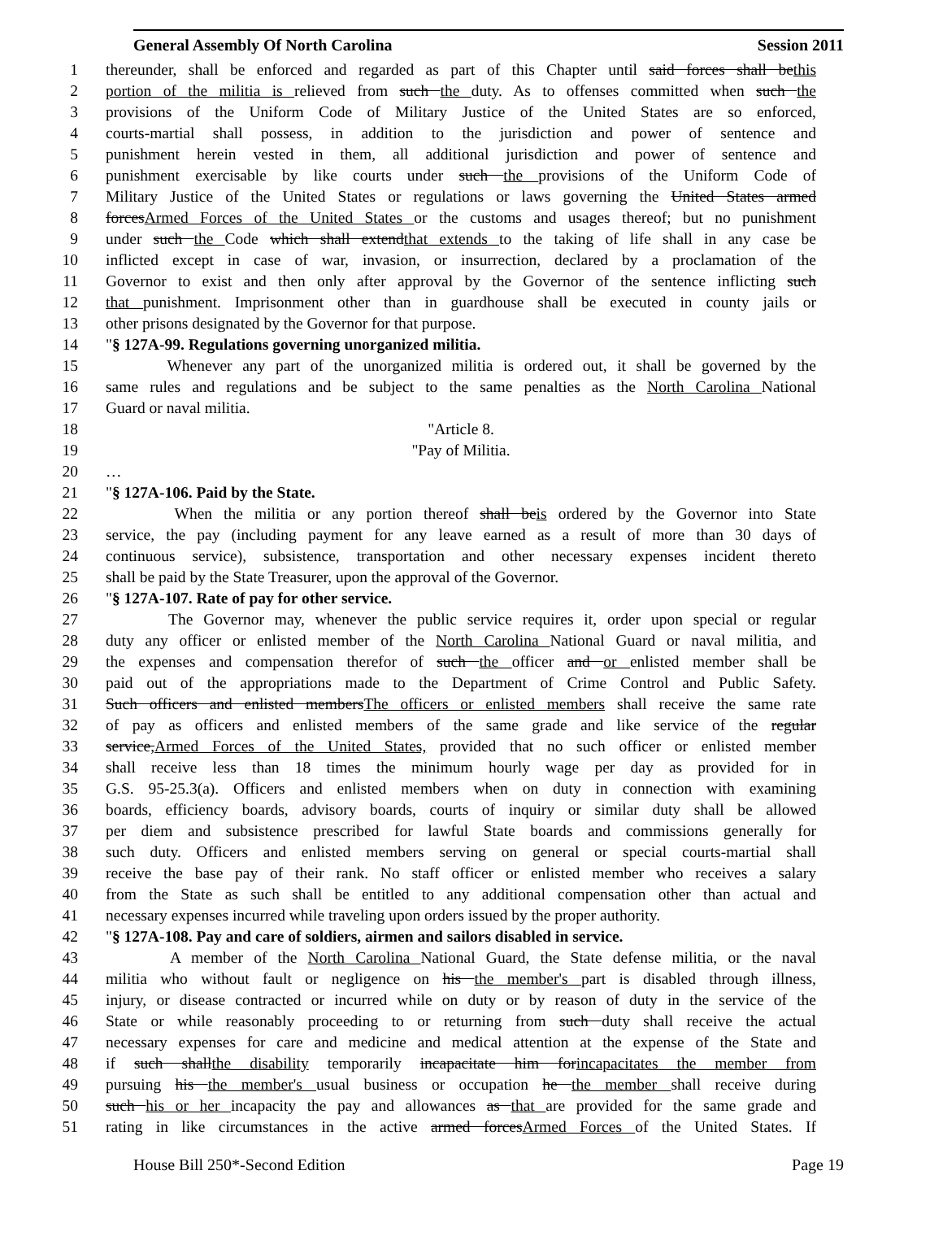General Assembly Of North Carolina Session 2011
1 thereunder, shall be enforced and regarded as part of this Chapter until said forces shall bethis
2 portion of the militia is relieved from such the duty. As to offenses committed when such the
3 provisions of the Uniform Code of Military Justice of the United States are so enforced,
4 courts-martial shall possess, in addition to the jurisdiction and power of sentence and
5 punishment herein vested in them, all additional jurisdiction and power of sentence and
6 punishment exercisable by like courts under such the provisions of the Uniform Code of
7 Military Justice of the United States or regulations or laws governing the United States armed
8 forcesArmed Forces of the United States or the customs and usages thereof; but no punishment
9 under such the Code which shall extendthat extends to the taking of life shall in any case be
10 inflicted except in case of war, invasion, or insurrection, declared by a proclamation of the
11 Governor to exist and then only after approval by the Governor of the sentence inflicting such
12 that punishment. Imprisonment other than in guardhouse shall be executed in county jails or
13 other prisons designated by the Governor for that purpose.
14 "§ 127A-99. Regulations governing unorganized militia.
15 Whenever any part of the unorganized militia is ordered out, it shall be governed by the
16 same rules and regulations and be subject to the same penalties as the North Carolina National
17 Guard or naval militia.
18 "Article 8.
19 "Pay of Militia.
20 …
21 "§ 127A-106. Paid by the State.
22 When the militia or any portion thereof shall beis ordered by the Governor into State
23 service, the pay (including payment for any leave earned as a result of more than 30 days of
24 continuous service), subsistence, transportation and other necessary expenses incident thereto
25 shall be paid by the State Treasurer, upon the approval of the Governor.
26 "§ 127A-107. Rate of pay for other service.
27 The Governor may, whenever the public service requires it, order upon special or regular
28 duty any officer or enlisted member of the North Carolina National Guard or naval militia, and
29 the expenses and compensation therefor of such the officer and or enlisted member shall be
30 paid out of the appropriations made to the Department of Crime Control and Public Safety.
31 Such officers and enlisted membersThe officers or enlisted members shall receive the same rate
32 of pay as officers and enlisted members of the same grade and like service of the regular
33 service,Armed Forces of the United States, provided that no such officer or enlisted member
34 shall receive less than 18 times the minimum hourly wage per day as provided for in
35 G.S. 95-25.3(a). Officers and enlisted members when on duty in connection with examining
36 boards, efficiency boards, advisory boards, courts of inquiry or similar duty shall be allowed
37 per diem and subsistence prescribed for lawful State boards and commissions generally for
38 such duty. Officers and enlisted members serving on general or special courts-martial shall
39 receive the base pay of their rank. No staff officer or enlisted member who receives a salary
40 from the State as such shall be entitled to any additional compensation other than actual and
41 necessary expenses incurred while traveling upon orders issued by the proper authority.
42 "§ 127A-108. Pay and care of soldiers, airmen and sailors disabled in service.
43 A member of the North Carolina National Guard, the State defense militia, or the naval
44 militia who without fault or negligence on his the member's part is disabled through illness,
45 injury, or disease contracted or incurred while on duty or by reason of duty in the service of the
46 State or while reasonably proceeding to or returning from such duty shall receive the actual
47 necessary expenses for care and medicine and medical attention at the expense of the State and
48 if such shallthe disability temporarily incapacitate him forincapacitates the member from
49 pursuing his the member's usual business or occupation he the member shall receive during
50 such his or her incapacity the pay and allowances as that are provided for the same grade and
51 rating in like circumstances in the active armed forcesArmed Forces of the United States. If
House Bill 250*-Second Edition Page 19